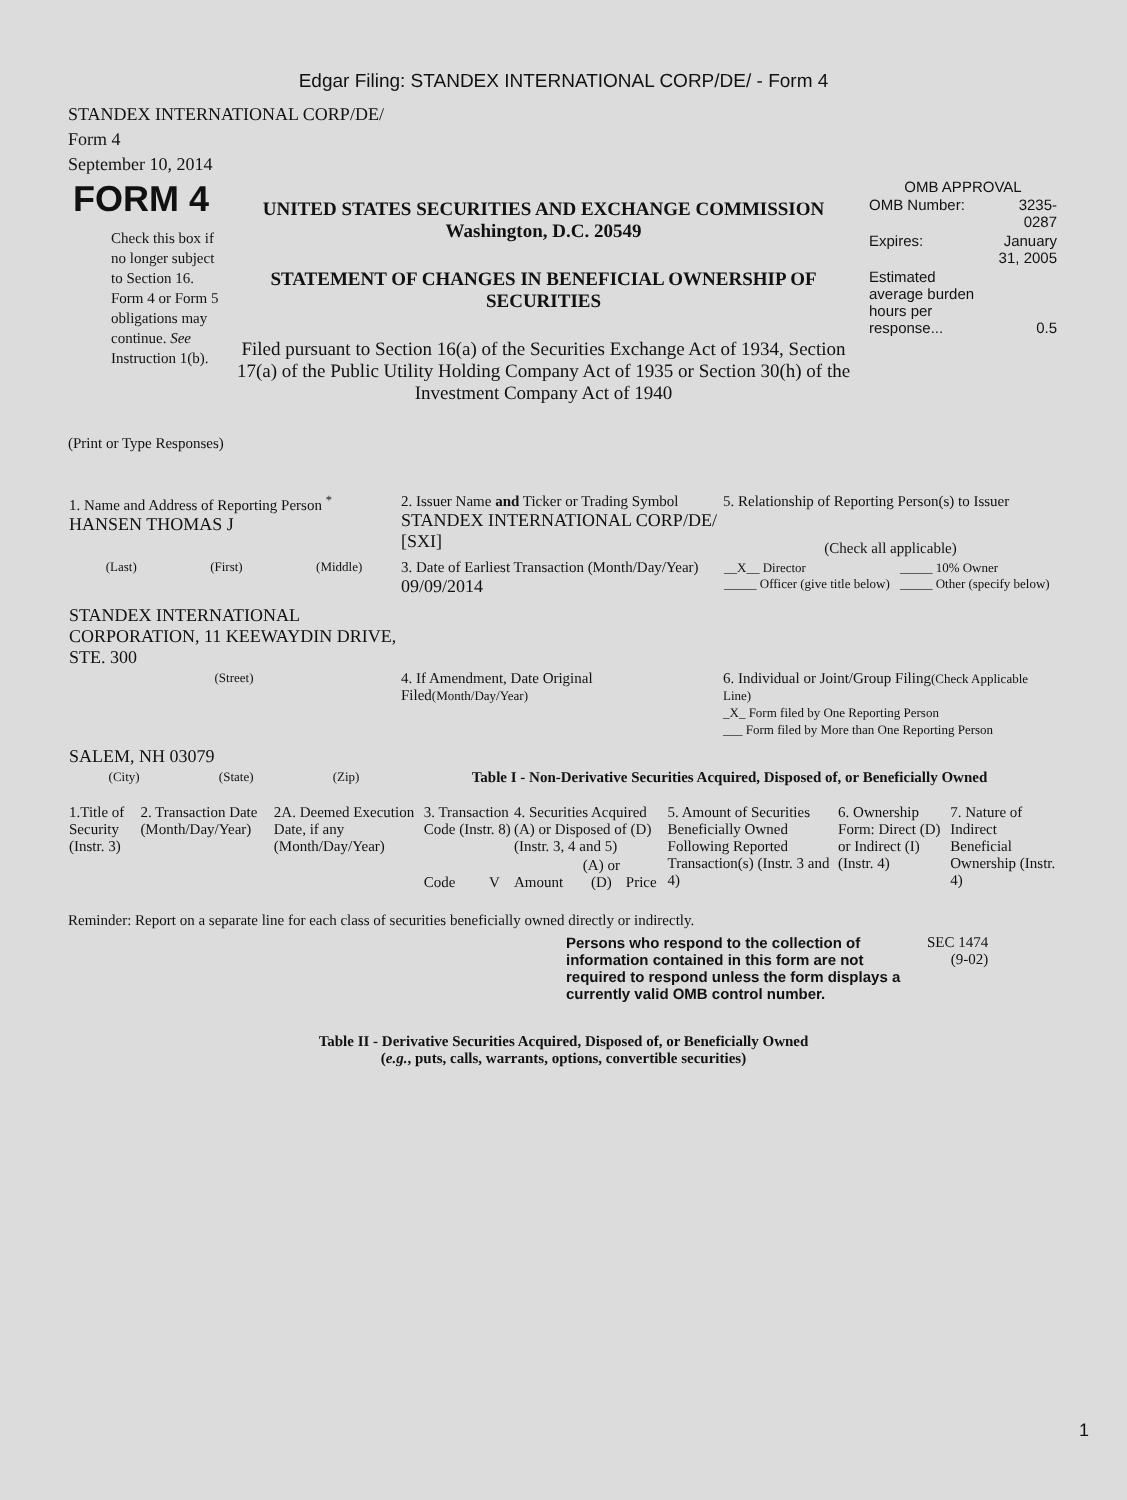Edgar Filing: STANDEX INTERNATIONAL CORP/DE/ - Form 4
STANDEX INTERNATIONAL CORP/DE/
Form 4
September 10, 2014
| FORM 4 Check this box if no longer subject to Section 16. Form 4 or Form 5 obligations may continue. See Instruction 1(b). | UNITED STATES SECURITIES AND EXCHANGE COMMISSION Washington, D.C. 20549 STATEMENT OF CHANGES IN BENEFICIAL OWNERSHIP OF SECURITIES Filed pursuant to Section 16(a) of the Securities Exchange Act of 1934, Section 17(a) of the Public Utility Holding Company Act of 1935 or Section 30(h) of the Investment Company Act of 1940 | OMB APPROVAL / OMB Number: / 3235-0287 / / Expires: / January 31, 2005 / / Estimated average burden hours per response... / 0.5 / |
(Print or Type Responses)
| 1. Name and Address of Reporting Person <sup>*</sup> HANSEN THOMAS J | 2. Issuer Name and Ticker or Trading Symbol STANDEX INTERNATIONAL CORP/DE/ [SXI] | 5. Relationship of Reporting Person(s) to Issuer (Check all applicable) |
| (Last) (First) (Middle) STANDEX INTERNATIONAL CORPORATION, 11 KEEWAYDIN DRIVE, STE. 300 | 3. Date of Earliest Transaction (Month/Day/Year) 09/09/2014 | / __X__ Director _____ Officer (give title below) / _____ 10% Owner _____ Other (specify below) / |
| (Street) SALEM, NH 03079 | 4. If Amendment, Date Original Filed (Month/Day/Year) | 6. Individual or Joint/Group Filing (Check Applicable Line) _X_ Form filed by One Reporting Person ___ Form filed by More than One Reporting Person |
| (City) (State) (Zip) | Table I - Non-Derivative Securities Acquired, Disposed of, or Beneficially Owned | |
| 1.Title of Security (Instr. 3) | 2. Transaction Date (Month/Day/Year) | 2A. Deemed Execution Date, if any (Month/Day/Year) | 3. Transaction Code (Instr. 8) | | 4. Securities Acquired (A) or Disposed of (D) (Instr. 3, 4 and 5) | | | 5. Amount of Securities Beneficially Owned Following Reported Transaction(s) (Instr. 3 and 4) | 6. Ownership Form: Direct (D) or Indirect (I) (Instr. 4) | 7. Nature of Indirect Beneficial Ownership (Instr. 4) |
| | | | Code | V | Amount | (A) or (D) | Price | | | |
Reminder: Report on a separate line for each class of securities beneficially owned directly or indirectly.
| Persons who respond to the collection of information contained in this form are not required to respond unless the form displays a currently valid OMB control number. | SEC 1474 (9-02) |
Table II - Derivative Securities Acquired, Disposed of, or Beneficially Owned
(e.g., puts, calls, warrants, options, convertible securities)
1